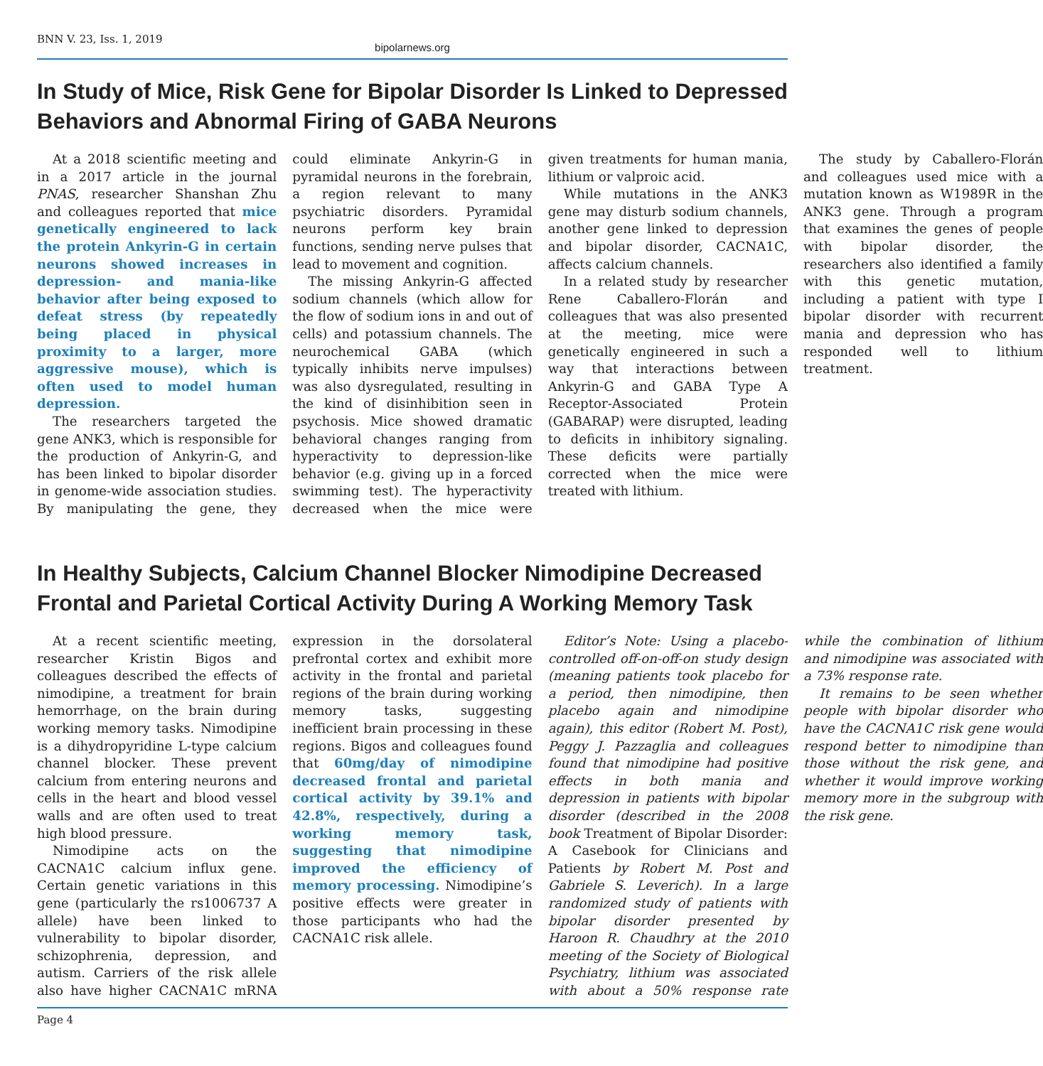BNN V. 23, Iss. 1, 2019
bipolarnews.org
In Study of Mice, Risk Gene for Bipolar Disorder Is Linked to Depressed Behaviors and Abnormal Firing of GABA Neurons
At a 2018 scientific meeting and in a 2017 article in the journal PNAS, researcher Shanshan Zhu and colleagues reported that mice genetically engineered to lack the protein Ankyrin-G in certain neurons showed increases in depression- and mania-like behavior after being exposed to defeat stress (by repeatedly being placed in physical proximity to a larger, more aggressive mouse), which is often used to model human depression.
The researchers targeted the gene ANK3, which is responsible for the production of Ankyrin-G, and has been linked to bipolar disorder in genome-wide association studies. By manipulating the gene, they could eliminate Ankyrin-G in pyramidal neurons in the forebrain, a region relevant to many psychiatric disorders. Pyramidal neurons perform key brain functions, sending nerve pulses that lead to movement and cognition.
The missing Ankyrin-G affected sodium channels (which allow for the flow of sodium ions in and out of cells) and potassium channels. The neurochemical GABA (which typically inhibits nerve impulses) was also dysregulated, resulting in the kind of disinhibition seen in psychosis. Mice showed dramatic behavioral changes ranging from hyperactivity to depression-like behavior (e.g. giving up in a forced swimming test). The hyperactivity decreased when the mice were given treatments for human mania, lithium or valproic acid.
While mutations in the ANK3 gene may disturb sodium channels, another gene linked to depression and bipolar disorder, CACNA1C, affects calcium channels.
In a related study by researcher Rene Caballero-Florán and colleagues that was also presented at the meeting, mice were genetically engineered in such a way that interactions between Ankyrin-G and GABA Type A Receptor-Associated Protein (GABARAP) were disrupted, leading to deficits in inhibitory signaling. These deficits were partially corrected when the mice were treated with lithium.
The study by Caballero-Florán and colleagues used mice with a mutation known as W1989R in the ANK3 gene. Through a program that examines the genes of people with bipolar disorder, the researchers also identified a family with this genetic mutation, including a patient with type I bipolar disorder with recurrent mania and depression who has responded well to lithium treatment.
In Healthy Subjects, Calcium Channel Blocker Nimodipine Decreased Frontal and Parietal Cortical Activity During A Working Memory Task
At a recent scientific meeting, researcher Kristin Bigos and colleagues described the effects of nimodipine, a treatment for brain hemorrhage, on the brain during working memory tasks. Nimodipine is a dihydropyridine L-type calcium channel blocker. These prevent calcium from entering neurons and cells in the heart and blood vessel walls and are often used to treat high blood pressure.
Nimodipine acts on the CACNA1C calcium influx gene. Certain genetic variations in this gene (particularly the rs1006737 A allele) have been linked to vulnerability to bipolar disorder, schizophrenia, depression, and autism. Carriers of the risk allele also have higher CACNA1C mRNA expression in the dorsolateral prefrontal cortex and exhibit more activity in the frontal and parietal regions of the brain during working memory tasks, suggesting inefficient brain processing in these regions. Bigos and colleagues found that 60mg/day of nimodipine decreased frontal and parietal cortical activity by 39.1% and 42.8%, respectively, during a working memory task, suggesting that nimodipine improved the efficiency of memory processing. Nimodipine’s positive effects were greater in those participants who had the CACNA1C risk allele.
Editor’s Note: Using a placebo-controlled off-on-off-on study design (meaning patients took placebo for a period, then nimodipine, then placebo again and nimodipine again), this editor (Robert M. Post), Peggy J. Pazzaglia and colleagues found that nimodipine had positive effects in both mania and depression in patients with bipolar disorder (described in the 2008 book Treatment of Bipolar Disorder: A Casebook for Clinicians and Patients by Robert M. Post and Gabriele S. Leverich). In a large randomized study of patients with bipolar disorder presented by Haroon R. Chaudhry at the 2010 meeting of the Society of Biological Psychiatry, lithium was associated with about a 50% response rate while the combination of lithium and nimodipine was associated with a 73% response rate.
It remains to be seen whether people with bipolar disorder who have the CACNA1C risk gene would respond better to nimodipine than those without the risk gene, and whether it would improve working memory more in the subgroup with the risk gene.
Page 4